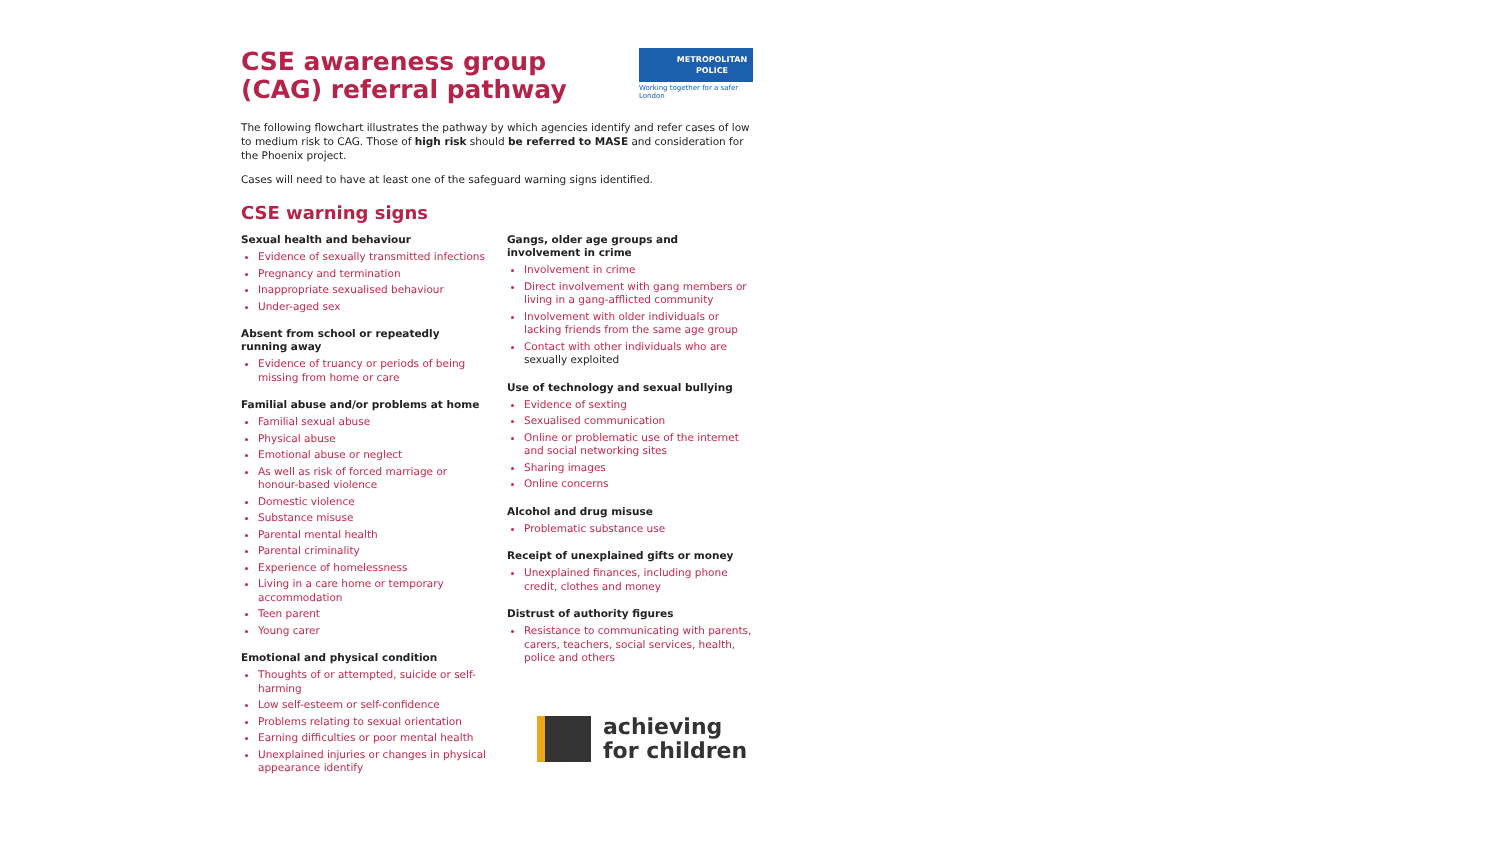CSE awareness group (CAG) referral pathway
METROPOLITAN
POLICE
Working together for a safer London
The following flowchart illustrates the pathway by which agencies identify and refer cases of low to medium risk to CAG. Those of high risk should be referred to MASE and consideration for the Phoenix project.
Cases will need to have at least one of the safeguard warning signs identified.
CSE warning signs
Sexual health and behaviour
Evidence of sexually transmitted infections
Pregnancy and termination
Inappropriate sexualised behaviour
Under-aged sex
Absent from school or repeatedly running away
Evidence of truancy or periods of being missing from home or care
Familial abuse and/or problems at home
Familial sexual abuse
Physical abuse
Emotional abuse or neglect
As well as risk of forced marriage or honour-based violence
Domestic violence
Substance misuse
Parental mental health
Parental criminality
Experience of homelessness
Living in a care home or temporary accommodation
Teen parent
Young carer
Emotional and physical condition
Thoughts of or attempted, suicide or self-harming
Low self-esteem or self-confidence
Problems relating to sexual orientation
Earning difficulties or poor mental health
Unexplained injuries or changes in physical appearance identify
Gangs, older age groups and involvement in crime
Involvement in crime
Direct involvement with gang members or living in a gang-afflicted community
Involvement with older individuals or lacking friends from the same age group
Contact with other individuals who are sexually exploited
Use of technology and sexual bullying
Evidence of sexting
Sexualised communication
Online or problematic use of the internet and social networking sites
Sharing images
Online concerns
Alcohol and drug misuse
Problematic substance use
Receipt of unexplained gifts or money
Unexplained finances, including phone credit, clothes and money
Distrust of authority figures
Resistance to communicating with parents, carers, teachers, social services, health, police and others
achieving
for children